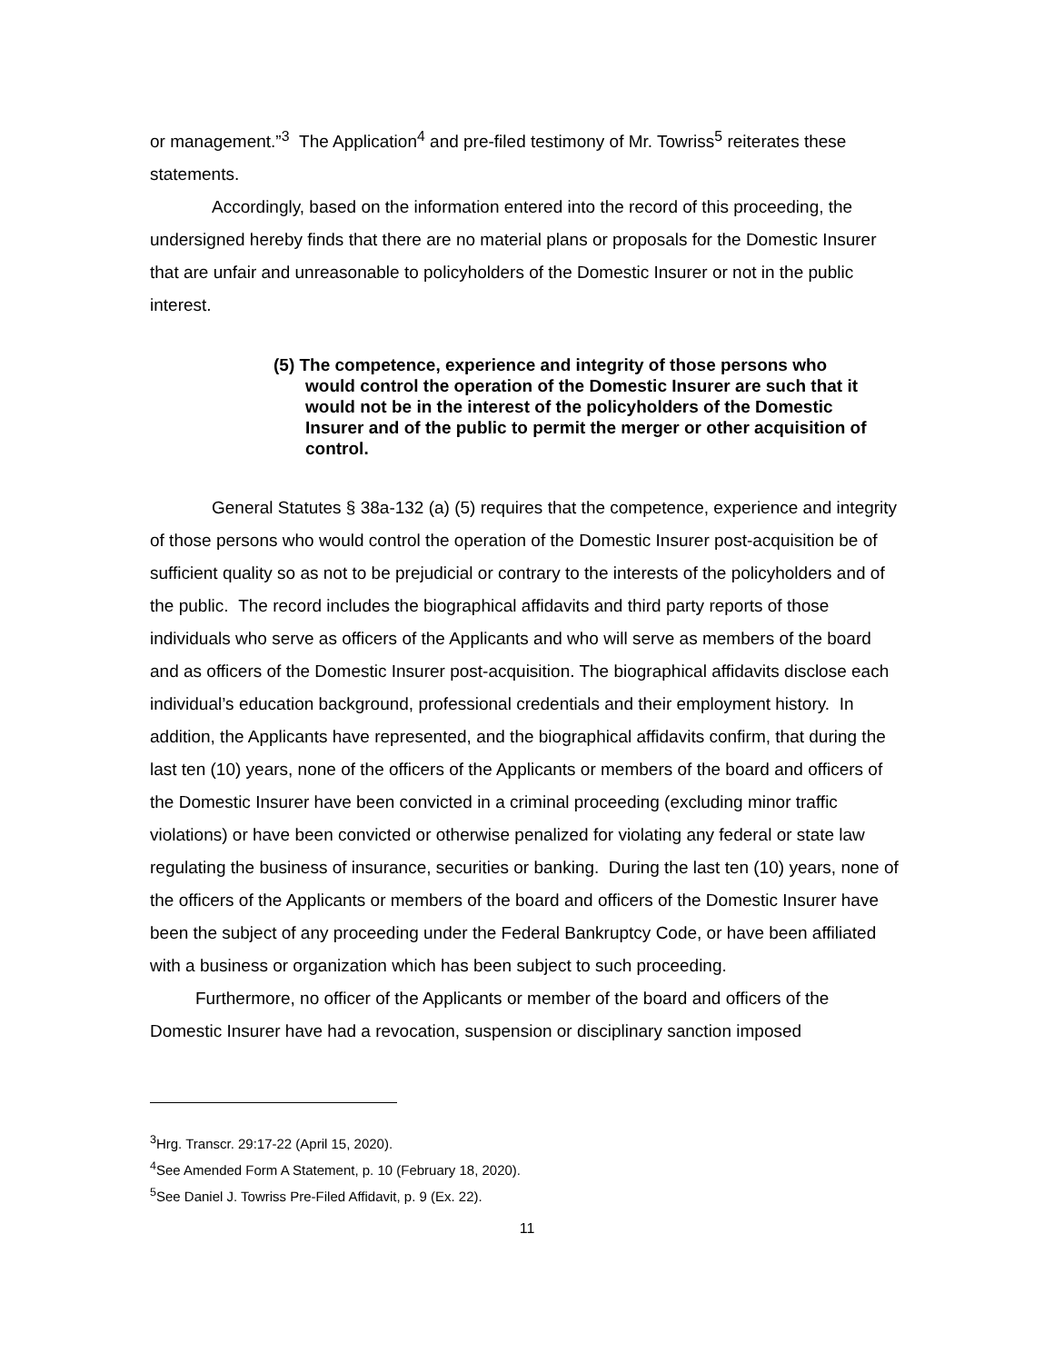or management.”<sup>3</sup> The Application<sup>4</sup> and pre-filed testimony of Mr. Towriss<sup>5</sup> reiterates these statements.
Accordingly, based on the information entered into the record of this proceeding, the undersigned hereby finds that there are no material plans or proposals for the Domestic Insurer that are unfair and unreasonable to policyholders of the Domestic Insurer or not in the public interest.
(5) The competence, experience and integrity of those persons who would control the operation of the Domestic Insurer are such that it would not be in the interest of the policyholders of the Domestic Insurer and of the public to permit the merger or other acquisition of control.
General Statutes § 38a-132 (a) (5) requires that the competence, experience and integrity of those persons who would control the operation of the Domestic Insurer post-acquisition be of sufficient quality so as not to be prejudicial or contrary to the interests of the policyholders and of the public. The record includes the biographical affidavits and third party reports of those individuals who serve as officers of the Applicants and who will serve as members of the board and as officers of the Domestic Insurer post-acquisition. The biographical affidavits disclose each individual’s education background, professional credentials and their employment history. In addition, the Applicants have represented, and the biographical affidavits confirm, that during the last ten (10) years, none of the officers of the Applicants or members of the board and officers of the Domestic Insurer have been convicted in a criminal proceeding (excluding minor traffic violations) or have been convicted or otherwise penalized for violating any federal or state law regulating the business of insurance, securities or banking. During the last ten (10) years, none of the officers of the Applicants or members of the board and officers of the Domestic Insurer have been the subject of any proceeding under the Federal Bankruptcy Code, or have been affiliated with a business or organization which has been subject to such proceeding.
Furthermore, no officer of the Applicants or member of the board and officers of the Domestic Insurer have had a revocation, suspension or disciplinary sanction imposed
<sup>3</sup> Hrg. Transcr. 29:17-22 (April 15, 2020).
<sup>4</sup> See Amended Form A Statement, p. 10 (February 18, 2020).
<sup>5</sup> See Daniel J. Towriss Pre-Filed Affidavit, p. 9 (Ex. 22).
11